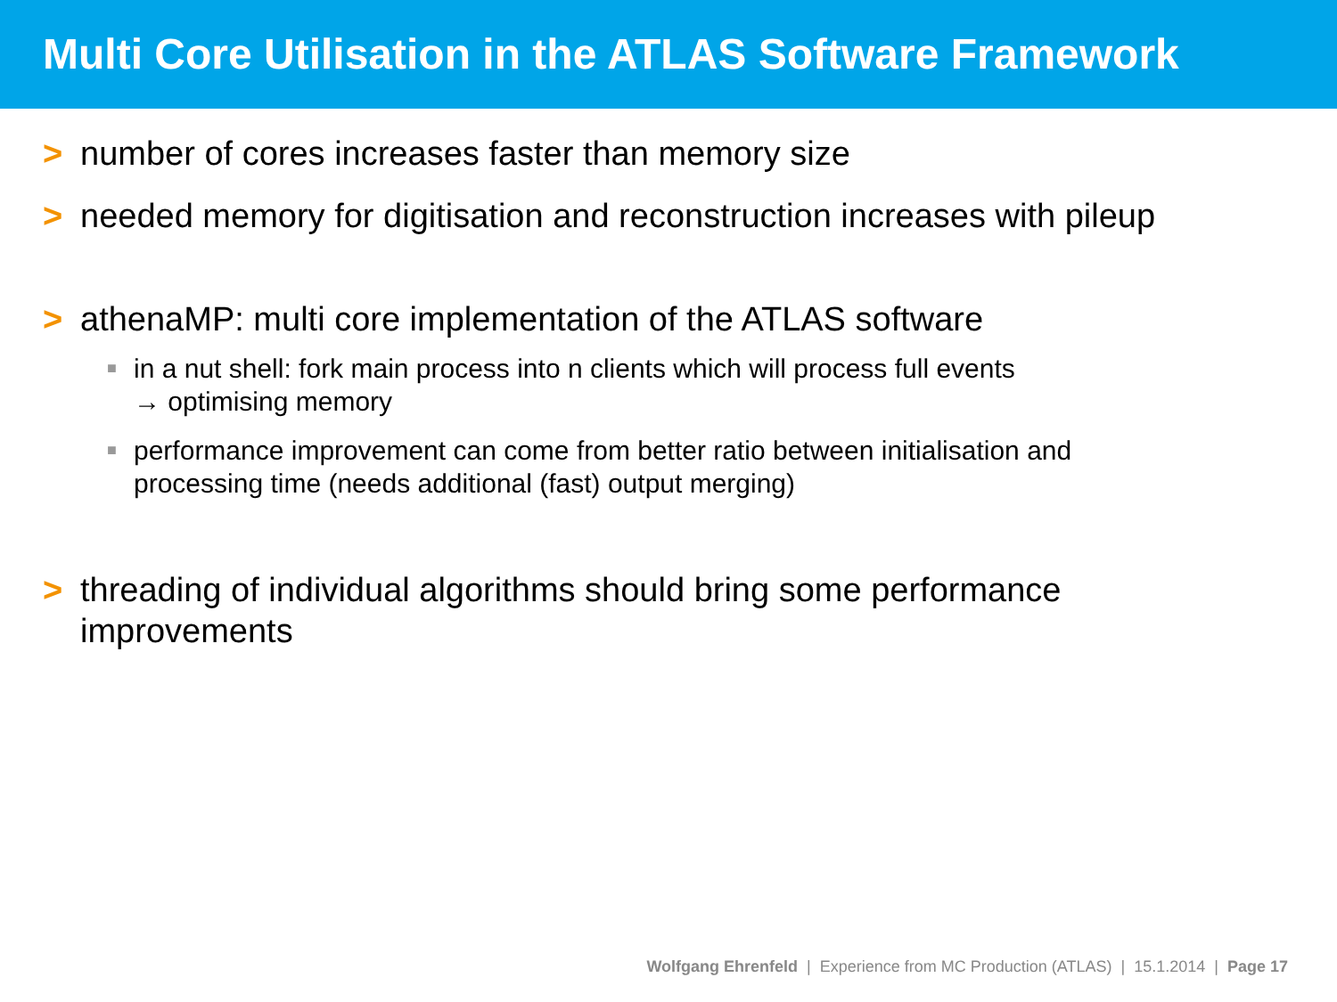Multi Core Utilisation in the ATLAS Software Framework
> number of cores increases faster than memory size
> needed memory for digitisation and reconstruction increases with pileup
> athenaMP: multi core implementation of the ATLAS software
■ in a nut shell: fork main process into n clients which will process full events
→ optimising memory
■ performance improvement can come from better ratio between initialisation and processing time (needs additional (fast) output merging)
> threading of individual algorithms should bring some performance
improvements
Wolfgang Ehrenfeld | Experience from MC Production (ATLAS) | 15.1.2014 | Page 17